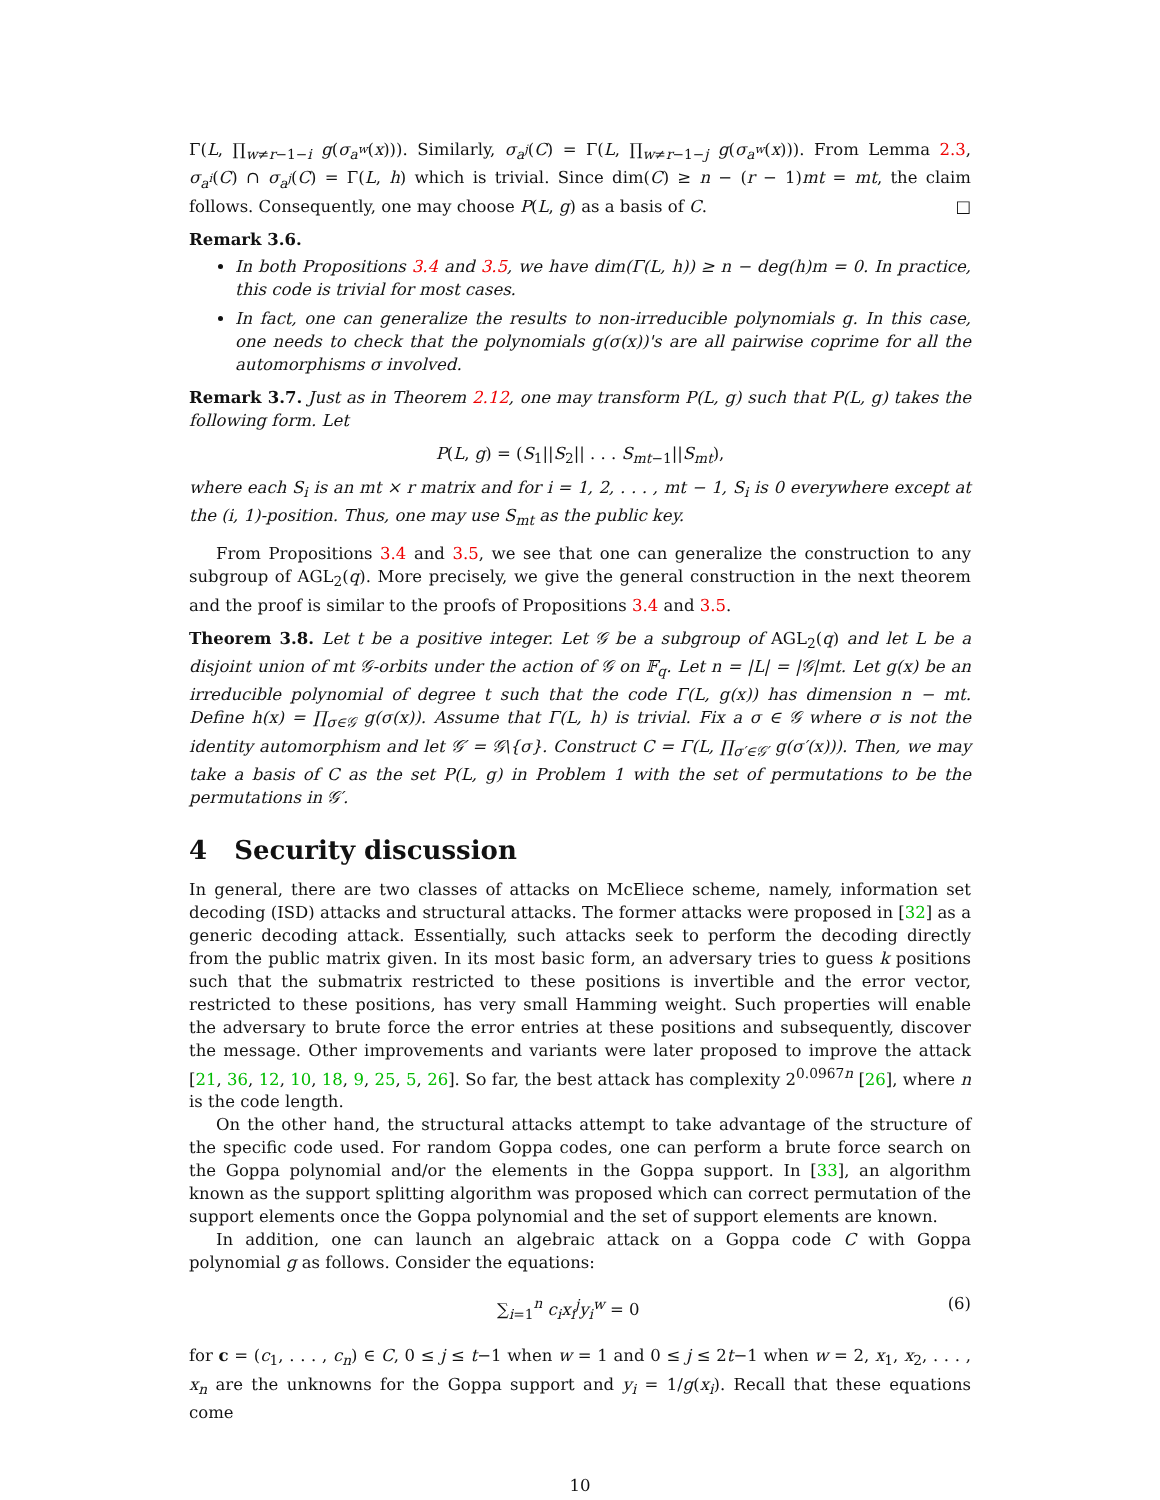Γ(L, ∏<sub>w≠r−1−i</sub> g(σ<sub>a<sup>w</sup></sub>(x))). Similarly, σ<sub>a<sup>j</sup></sub>(C) = Γ(L, ∏<sub>w≠r−1−j</sub> g(σ<sub>a<sup>w</sup></sub>(x))). From Lemma 2.3, σ<sub>a<sup>i</sup></sub>(C) ∩ σ<sub>a<sup>j</sup></sub>(C) = Γ(L, h) which is trivial. Since dim(C) ≥ n − (r − 1)mt = mt, the claim follows. Consequently, one may choose P(L, g) as a basis of C. □
Remark 3.6.
In both Propositions 3.4 and 3.5, we have dim(Γ(L, h)) ≥ n − deg(h)m = 0. In practice, this code is trivial for most cases.
In fact, one can generalize the results to non-irreducible polynomials g. In this case, one needs to check that the polynomials g(σ(x))'s are all pairwise coprime for all the automorphisms σ involved.
Remark 3.7. Just as in Theorem 2.12, one may transform P(L, g) such that P(L, g) takes the following form. Let
P(L, g) = (S<sub>1</sub>||S<sub>2</sub>|| . . . S<sub>mt−1</sub>||S<sub>mt</sub>),
where each S<sub>i</sub> is an mt × r matrix and for i = 1, 2, . . . , mt − 1, S<sub>i</sub> is 0 everywhere except at the (i, 1)-position. Thus, one may use S<sub>mt</sub> as the public key.
From Propositions 3.4 and 3.5, we see that one can generalize the construction to any subgroup of AGL<sub>2</sub>(q). More precisely, we give the general construction in the next theorem and the proof is similar to the proofs of Propositions 3.4 and 3.5.
Theorem 3.8. Let t be a positive integer. Let 𝒢 be a subgroup of AGL<sub>2</sub>(q) and let L be a disjoint union of mt 𝒢-orbits under the action of 𝒢 on 𝔽<sub>q</sub>. Let n = |L| = |𝒢|mt. Let g(x) be an irreducible polynomial of degree t such that the code Γ(L, g(x)) has dimension n − mt. Define h(x) = ∏<sub>σ∈𝒢</sub> g(σ(x)). Assume that Γ(L, h) is trivial. Fix a σ ∈ 𝒢 where σ is not the identity automorphism and let 𝒢′ = 𝒢\{σ}. Construct C = Γ(L, ∏<sub>σ′∈𝒢′</sub> g(σ′(x))). Then, we may take a basis of C as the set P(L, g) in Problem 1 with the set of permutations to be the permutations in 𝒢′.
4 Security discussion
In general, there are two classes of attacks on McEliece scheme, namely, information set decoding (ISD) attacks and structural attacks. The former attacks were proposed in [32] as a generic decoding attack. Essentially, such attacks seek to perform the decoding directly from the public matrix given. In its most basic form, an adversary tries to guess k positions such that the submatrix restricted to these positions is invertible and the error vector, restricted to these positions, has very small Hamming weight. Such properties will enable the adversary to brute force the error entries at these positions and subsequently, discover the message. Other improvements and variants were later proposed to improve the attack [21, 36, 12, 10, 18, 9, 25, 5, 26]. So far, the best attack has complexity 2<sup>0.0967n</sup> [26], where n is the code length.
On the other hand, the structural attacks attempt to take advantage of the structure of the specific code used. For random Goppa codes, one can perform a brute force search on the Goppa polynomial and/or the elements in the Goppa support. In [33], an algorithm known as the support splitting algorithm was proposed which can correct permutation of the support elements once the Goppa polynomial and the set of support elements are known.
In addition, one can launch an algebraic attack on a Goppa code C with Goppa polynomial g as follows. Consider the equations:
∑<sub>i=1</sub><sup>n</sup> c<sub>i</sub>x<sub>i</sub><sup>j</sup>y<sub>i</sub><sup>w</sup> = 0 (6)
for c = (c<sub>1</sub>, . . . , c<sub>n</sub>) ∈ C, 0 ≤ j ≤ t−1 when w = 1 and 0 ≤ j ≤ 2t−1 when w = 2, x<sub>1</sub>, x<sub>2</sub>, . . . , x<sub>n</sub> are the unknowns for the Goppa support and y<sub>i</sub> = 1/g(x<sub>i</sub>). Recall that these equations come
10